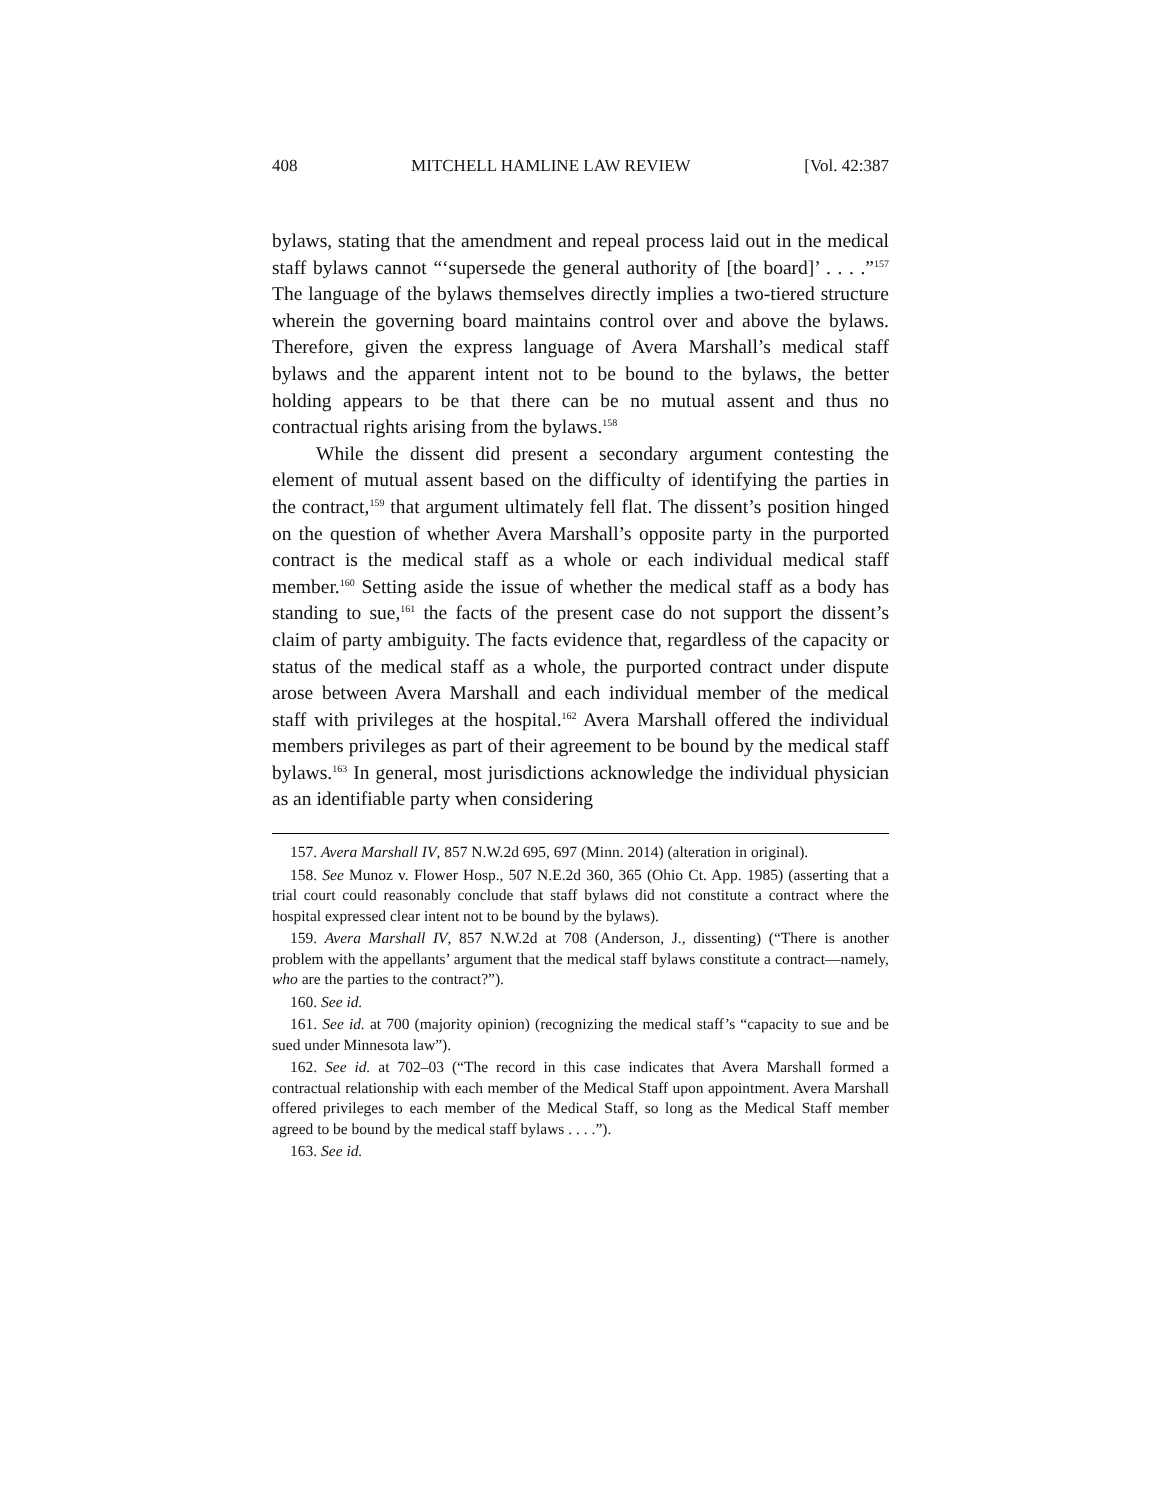408 MITCHELL HAMLINE LAW REVIEW [Vol. 42:387
bylaws, stating that the amendment and repeal process laid out in the medical staff bylaws cannot “‘supersede the general authority of [the board]’ . . . .”<sup>157</sup> The language of the bylaws themselves directly implies a two-tiered structure wherein the governing board maintains control over and above the bylaws. Therefore, given the express language of Avera Marshall’s medical staff bylaws and the apparent intent not to be bound to the bylaws, the better holding appears to be that there can be no mutual assent and thus no contractual rights arising from the bylaws.<sup>158</sup>
While the dissent did present a secondary argument contesting the element of mutual assent based on the difficulty of identifying the parties in the contract,<sup>159</sup> that argument ultimately fell flat. The dissent’s position hinged on the question of whether Avera Marshall’s opposite party in the purported contract is the medical staff as a whole or each individual medical staff member.<sup>160</sup> Setting aside the issue of whether the medical staff as a body has standing to sue,<sup>161</sup> the facts of the present case do not support the dissent’s claim of party ambiguity. The facts evidence that, regardless of the capacity or status of the medical staff as a whole, the purported contract under dispute arose between Avera Marshall and each individual member of the medical staff with privileges at the hospital.<sup>162</sup> Avera Marshall offered the individual members privileges as part of their agreement to be bound by the medical staff bylaws.<sup>163</sup> In general, most jurisdictions acknowledge the individual physician as an identifiable party when considering
157. Avera Marshall IV, 857 N.W.2d 695, 697 (Minn. 2014) (alteration in original).
158. See Munoz v. Flower Hosp., 507 N.E.2d 360, 365 (Ohio Ct. App. 1985) (asserting that a trial court could reasonably conclude that staff bylaws did not constitute a contract where the hospital expressed clear intent not to be bound by the bylaws).
159. Avera Marshall IV, 857 N.W.2d at 708 (Anderson, J., dissenting) (“There is another problem with the appellants’ argument that the medical staff bylaws constitute a contract—namely, who are the parties to the contract?”).
160. See id.
161. See id. at 700 (majority opinion) (recognizing the medical staff’s “capacity to sue and be sued under Minnesota law”).
162. See id. at 702–03 (“The record in this case indicates that Avera Marshall formed a contractual relationship with each member of the Medical Staff upon appointment. Avera Marshall offered privileges to each member of the Medical Staff, so long as the Medical Staff member agreed to be bound by the medical staff bylaws . . . .”).
163. See id.